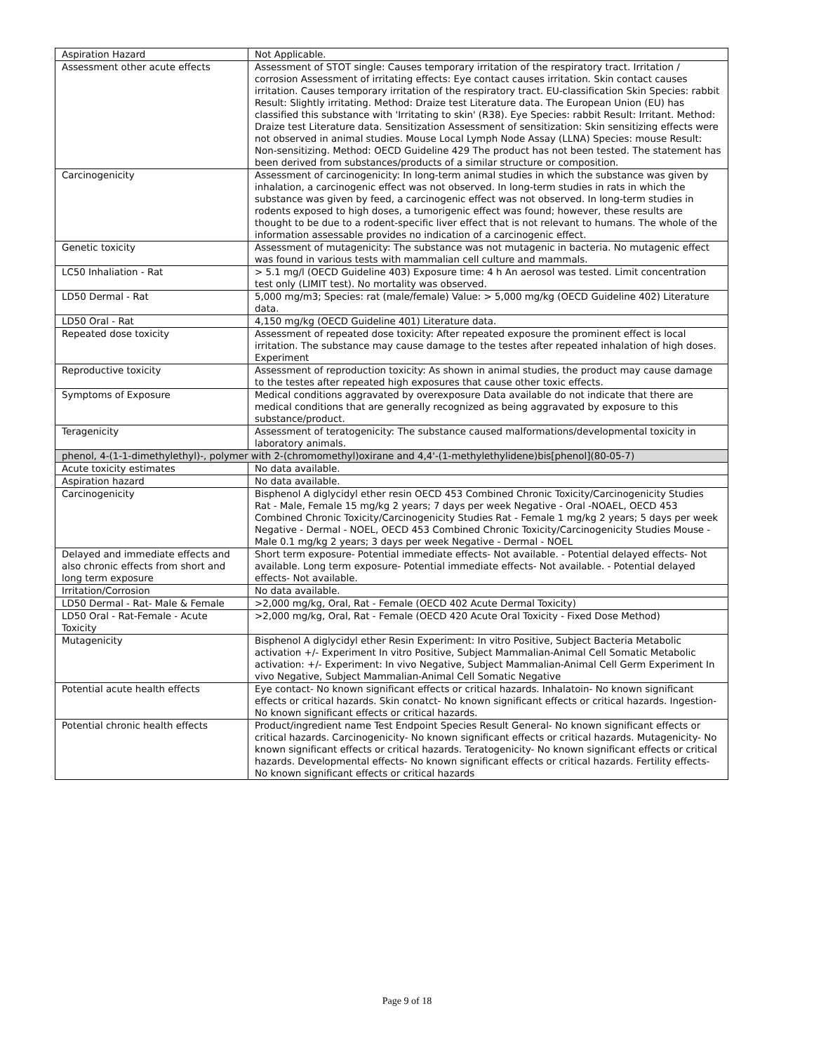| Aspiration Hazard | Not Applicable. |
| Assessment other acute effects | Assessment of STOT single: Causes temporary irritation of the respiratory tract. Irritation / corrosion Assessment of irritating effects: Eye contact causes irritation. Skin contact causes irritation. Causes temporary irritation of the respiratory tract. EU-classification Skin Species: rabbit Result: Slightly irritating. Method: Draize test Literature data. The European Union (EU) has classified this substance with 'Irritating to skin' (R38). Eye Species: rabbit Result: Irritant. Method: Draize test Literature data. Sensitization Assessment of sensitization: Skin sensitizing effects were not observed in animal studies. Mouse Local Lymph Node Assay (LLNA) Species: mouse Result: Non-sensitizing. Method: OECD Guideline 429 The product has not been tested. The statement has been derived from substances/products of a similar structure or composition. |
| Carcinogenicity | Assessment of carcinogenicity: In long-term animal studies in which the substance was given by inhalation, a carcinogenic effect was not observed. In long-term studies in rats in which the substance was given by feed, a carcinogenic effect was not observed. In long-term studies in rodents exposed to high doses, a tumorigenic effect was found; however, these results are thought to be due to a rodent-specific liver effect that is not relevant to humans. The whole of the information assessable provides no indication of a carcinogenic effect. |
| Genetic toxicity | Assessment of mutagenicity: The substance was not mutagenic in bacteria. No mutagenic effect was found in various tests with mammalian cell culture and mammals. |
| LC50 Inhaliation - Rat | > 5.1 mg/l (OECD Guideline 403) Exposure time: 4 h An aerosol was tested. Limit concentration test only (LIMIT test). No mortality was observed. |
| LD50 Dermal - Rat | 5,000 mg/m3; Species: rat (male/female) Value: > 5,000 mg/kg (OECD Guideline 402) Literature data. |
| LD50 Oral - Rat | 4,150 mg/kg (OECD Guideline 401) Literature data. |
| Repeated dose toxicity | Assessment of repeated dose toxicity: After repeated exposure the prominent effect is local irritation. The substance may cause damage to the testes after repeated inhalation of high doses. Experiment |
| Reproductive toxicity | Assessment of reproduction toxicity: As shown in animal studies, the product may cause damage to the testes after repeated high exposures that cause other toxic effects. |
| Symptoms of Exposure | Medical conditions aggravated by overexposure Data available do not indicate that there are medical conditions that are generally recognized as being aggravated by exposure to this substance/product. |
| Teragenicity | Assessment of teratogenicity: The substance caused malformations/developmental toxicity in laboratory animals. |
| phenol, 4-(1-1-dimethylethyl)-, polymer with 2-(chromomethyl)oxirane and 4,4'-(1-methylethylidene)bis[phenol](80-05-7) | |
| Acute toxicity estimates | No data available. |
| Aspiration hazard | No data available. |
| Carcinogenicity | Bisphenol A diglycidyl ether resin OECD 453 Combined Chronic Toxicity/Carcinogenicity Studies Rat - Male, Female 15 mg/kg 2 years; 7 days per week Negative - Oral -NOAEL, OECD 453 Combined Chronic Toxicity/Carcinogenicity Studies Rat - Female 1 mg/kg 2 years; 5 days per week Negative - Dermal - NOEL, OECD 453 Combined Chronic Toxicity/Carcinogenicity Studies Mouse - Male 0.1 mg/kg 2 years; 3 days per week Negative - Dermal - NOEL |
| Delayed and immediate effects and also chronic effects from short and long term exposure | Short term exposure- Potential immediate effects- Not available. - Potential delayed effects- Not available. Long term exposure- Potential immediate effects- Not available. - Potential delayed effects- Not available. |
| Irritation/Corrosion | No data available. |
| LD50 Dermal - Rat- Male & Female | >2,000 mg/kg, Oral, Rat - Female (OECD 402 Acute Dermal Toxicity) |
| LD50 Oral - Rat-Female - Acute Toxicity | >2,000 mg/kg, Oral, Rat - Female (OECD 420 Acute Oral Toxicity - Fixed Dose Method) |
| Mutagenicity | Bisphenol A diglycidyl ether Resin Experiment: In vitro Positive, Subject Bacteria Metabolic activation +/- Experiment In vitro Positive, Subject Mammalian-Animal Cell Somatic Metabolic activation: +/- Experiment: In vivo Negative, Subject Mammalian-Animal Cell Germ Experiment In vivo Negative, Subject Mammalian-Animal Cell Somatic Negative |
| Potential acute health effects | Eye contact- No known significant effects or critical hazards. Inhalatoin- No known significant effects or critical hazards. Skin conatct- No known significant effects or critical hazards. Ingestion- No known significant effects or critical hazards. |
| Potential chronic health effects | Product/ingredient name Test Endpoint Species Result General- No known significant effects or critical hazards. Carcinogenicity- No known significant effects or critical hazards. Mutagenicity- No known significant effects or critical hazards. Teratogenicity- No known significant effects or critical hazards. Developmental effects- No known significant effects or critical hazards. Fertility effects- No known significant effects or critical hazards |
Page 9 of 18